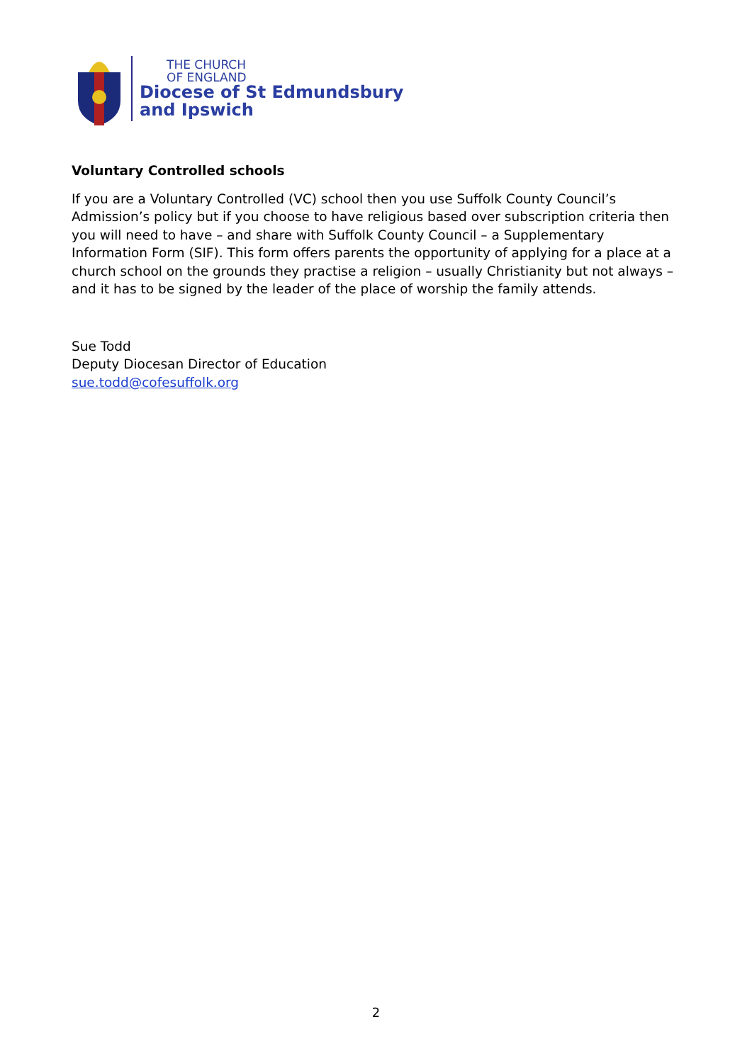THE CHURCH
OF ENGLAND
Diocese of St Edmundsbury
and Ipswich
Voluntary Controlled schools
If you are a Voluntary Controlled (VC) school then you use Suffolk County Council’s Admission’s policy but if you choose to have religious based over subscription criteria then you will need to have – and share with Suffolk County Council – a Supplementary Information Form (SIF). This form offers parents the opportunity of applying for a place at a church school on the grounds they practise a religion – usually Christianity but not always – and it has to be signed by the leader of the place of worship the family attends.
Sue Todd
Deputy Diocesan Director of Education
sue.todd@cofesuffolk.org
2